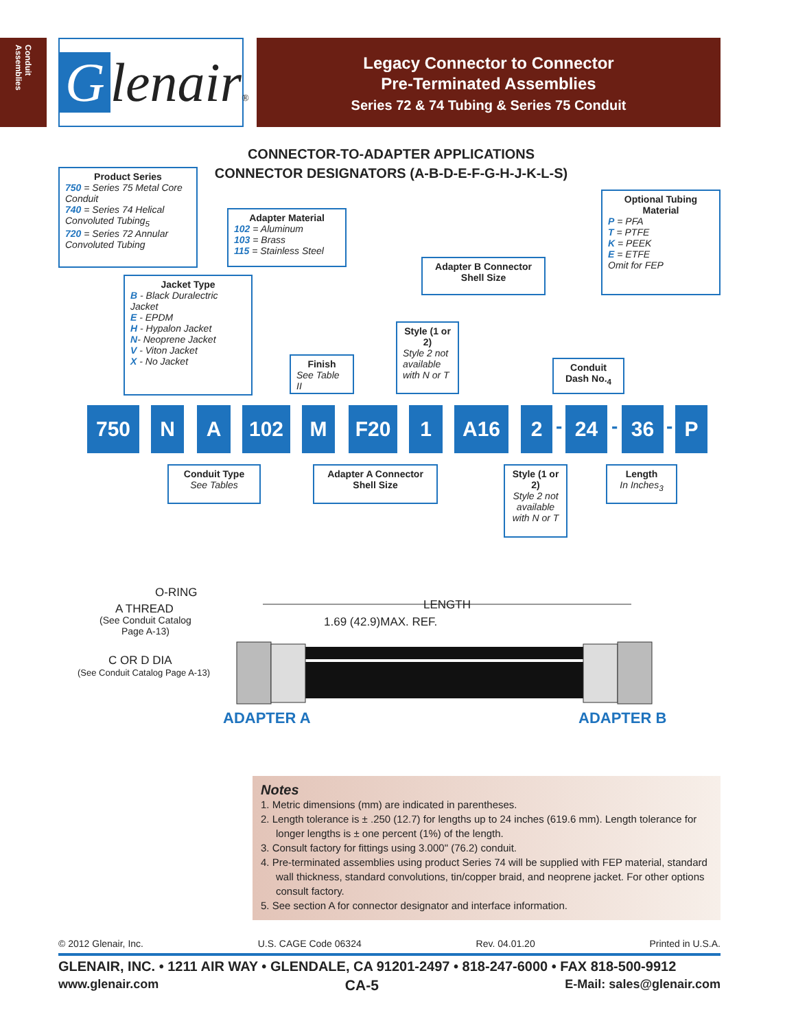Conduit Assemblies
Glenair®
Legacy Connector to Connector
Pre-Terminated Assemblies
Series 72 & 74 Tubing & Series 75 Conduit
CONNECTOR-TO-ADAPTER APPLICATIONS
CONNECTOR DESIGNATORS (A-B-D-E-F-G-H-J-K-L-S)
Product Series
750 = Series 75 Metal Core Conduit
740 = Series 74 Helical Convoluted Tubing<sub>5</sub>
720 = Series 72 Annular Convoluted Tubing
Adapter Material
102 = Aluminum
103 = Brass
115 = Stainless Steel
Jacket Type
B - Black Duralectric Jacket
E - EPDM
H - Hypalon Jacket
N- Neoprene Jacket
V - Viton Jacket
X - No Jacket
Finish
See Table II
Style (1 or 2)
Style 2 not available with N or T
Adapter B Connector Shell Size
Optional Tubing Material
P = PFA
T = PTFE
K = PEEK
E = ETFE
Omit for FEP
Conduit Dash No.<sub>4</sub>
750 N A 102 M F20 1 A16 2 - 24 - 36 - P
Conduit Type
See Tables
Adapter A Connector Shell Size
Style (1 or 2)
Style 2 not available with N or T
Length
In Inches<sub>3</sub>
O-RING
A THREAD
(See Conduit Catalog
Page A-13)
LENGTH
1.69 (42.9)MAX. REF.
C OR D DIA
(See Conduit Catalog Page A-13)
ADAPTER A ADAPTER B
Notes
1. Metric dimensions (mm) are indicated in parentheses.
2. Length tolerance is ± .250 (12.7) for lengths up to 24 inches (619.6 mm). Length tolerance for longer lengths is ± one percent (1%) of the length.
3. Consult factory for fittings using 3.000" (76.2) conduit.
4. Pre-terminated assemblies using product Series 74 will be supplied with FEP material, standard wall thickness, standard convolutions, tin/copper braid, and neoprene jacket. For other options consult factory.
5. See section A for connector designator and interface information.
© 2012 Glenair, Inc. U.S. CAGE Code 06324 Rev. 04.01.20 Printed in U.S.A.
GLENAIR, INC. • 1211 AIR WAY • GLENDALE, CA 91201-2497 • 818-247-6000 • FAX 818-500-9912
www.glenair.com CA-5 E-Mail: sales@glenair.com